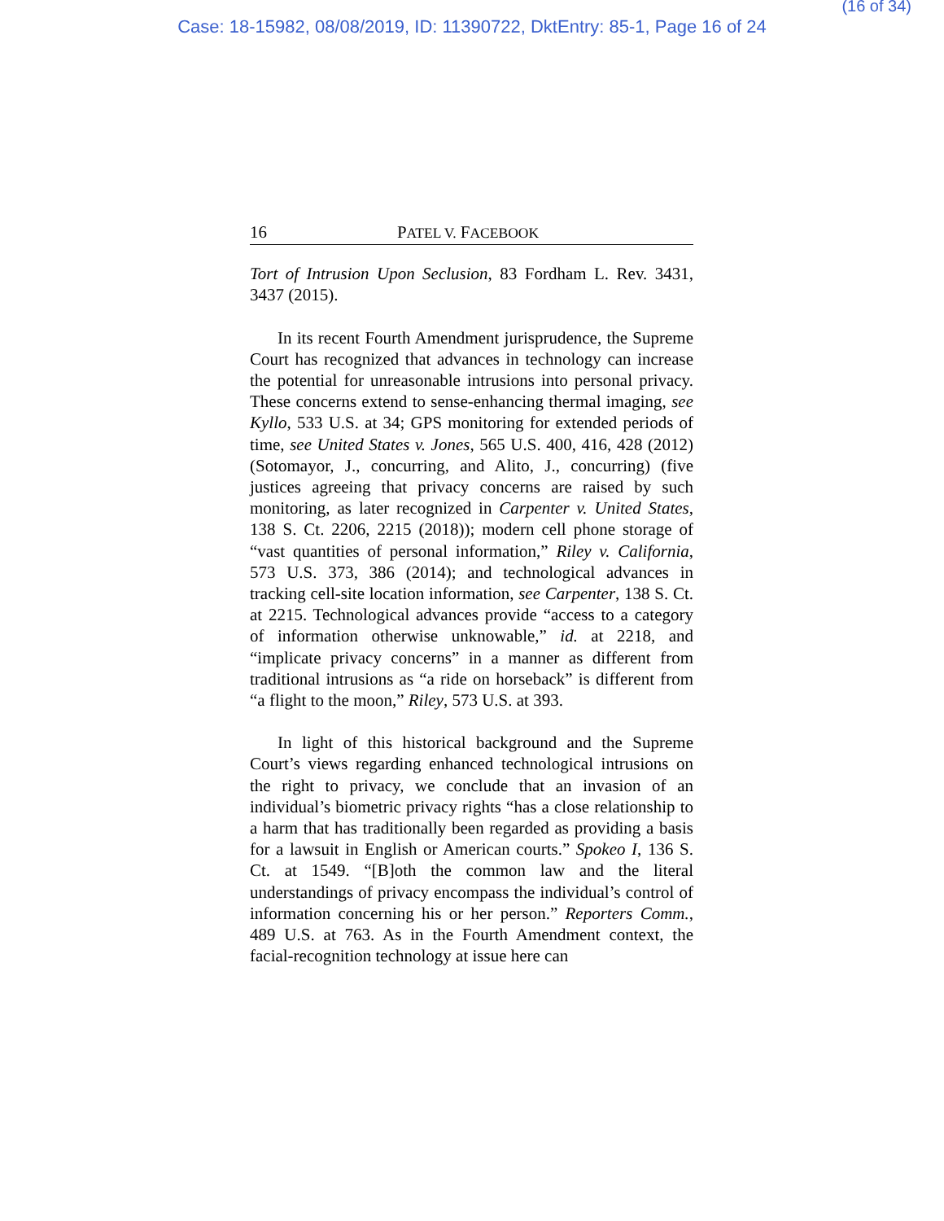(16 of 34)
Case: 18-15982, 08/08/2019, ID: 11390722, DktEntry: 85-1, Page 16 of 24
16 PATEL V. FACEBOOK
Tort of Intrusion Upon Seclusion, 83 Fordham L. Rev. 3431, 3437 (2015).
In its recent Fourth Amendment jurisprudence, the Supreme Court has recognized that advances in technology can increase the potential for unreasonable intrusions into personal privacy. These concerns extend to sense-enhancing thermal imaging, see Kyllo, 533 U.S. at 34; GPS monitoring for extended periods of time, see United States v. Jones, 565 U.S. 400, 416, 428 (2012) (Sotomayor, J., concurring, and Alito, J., concurring) (five justices agreeing that privacy concerns are raised by such monitoring, as later recognized in Carpenter v. United States, 138 S. Ct. 2206, 2215 (2018)); modern cell phone storage of “vast quantities of personal information,” Riley v. California, 573 U.S. 373, 386 (2014); and technological advances in tracking cell-site location information, see Carpenter, 138 S. Ct. at 2215. Technological advances provide “access to a category of information otherwise unknowable,” id. at 2218, and “implicate privacy concerns” in a manner as different from traditional intrusions as “a ride on horseback” is different from “a flight to the moon,” Riley, 573 U.S. at 393.
In light of this historical background and the Supreme Court’s views regarding enhanced technological intrusions on the right to privacy, we conclude that an invasion of an individual’s biometric privacy rights “has a close relationship to a harm that has traditionally been regarded as providing a basis for a lawsuit in English or American courts.” Spokeo I, 136 S. Ct. at 1549. “[B]oth the common law and the literal understandings of privacy encompass the individual’s control of information concerning his or her person.” Reporters Comm., 489 U.S. at 763. As in the Fourth Amendment context, the facial-recognition technology at issue here can